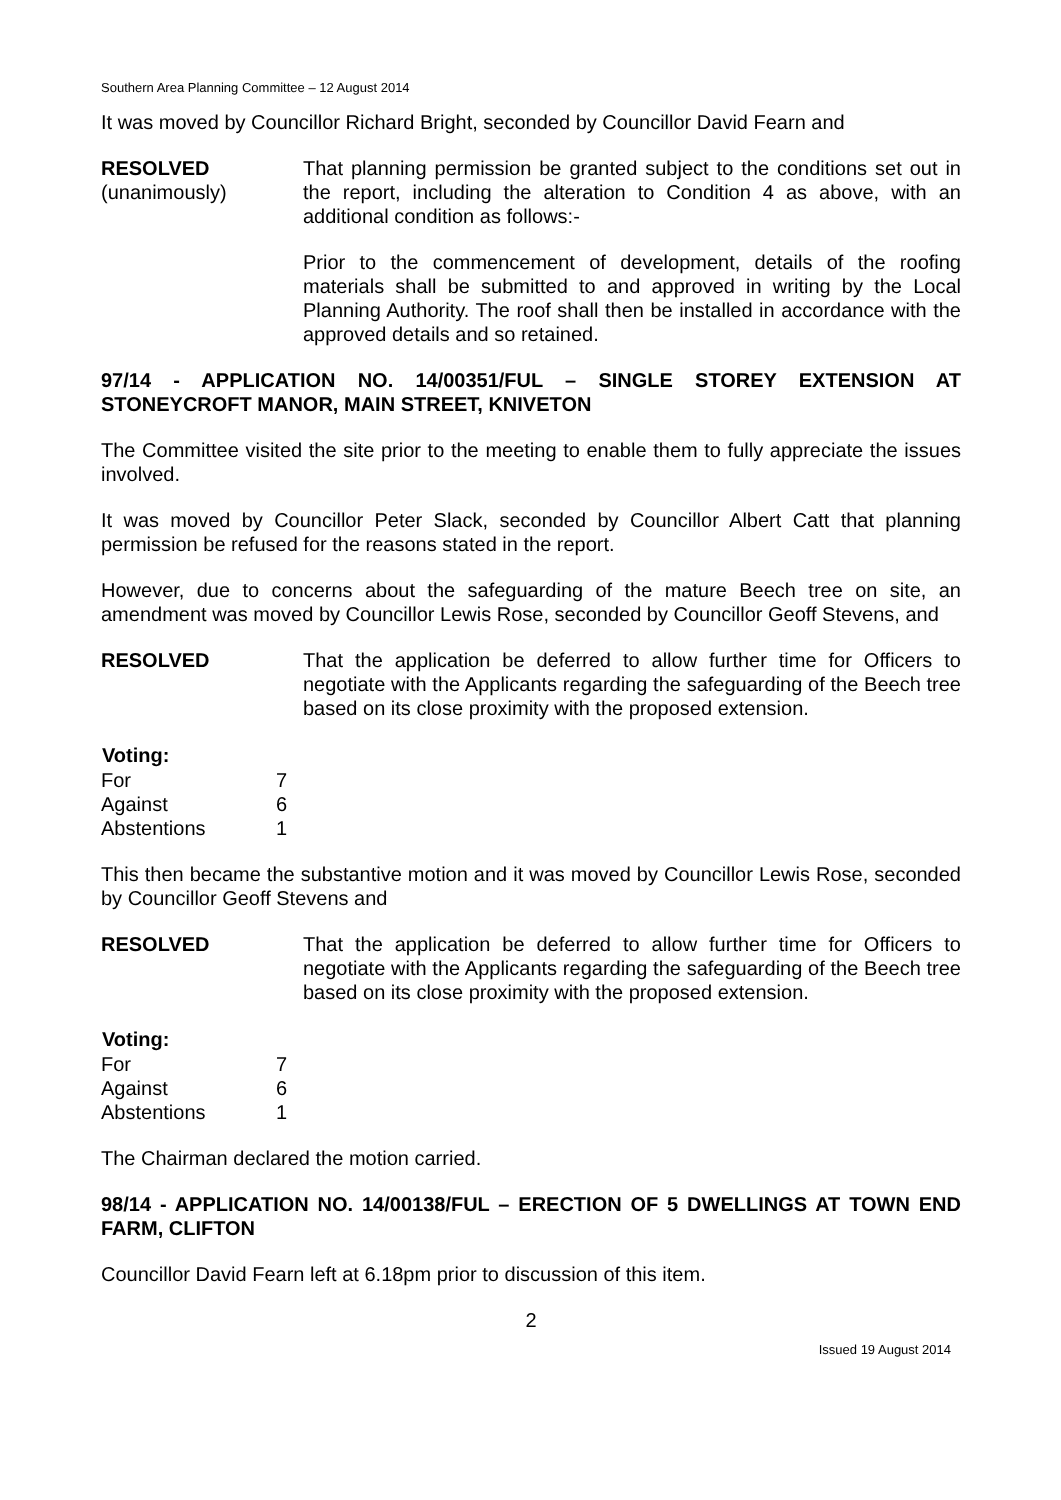Southern Area Planning Committee – 12 August 2014
It was moved by Councillor Richard Bright, seconded by Councillor David Fearn and
RESOLVED
(unanimously)
That planning permission be granted subject to the conditions set out in the report, including the alteration to Condition 4 as above, with an additional condition as follows:-
Prior to the commencement of development, details of the roofing materials shall be submitted to and approved in writing by the Local Planning Authority. The roof shall then be installed in accordance with the approved details and so retained.
97/14 - APPLICATION NO. 14/00351/FUL – SINGLE STOREY EXTENSION AT STONEYCROFT MANOR, MAIN STREET, KNIVETON
The Committee visited the site prior to the meeting to enable them to fully appreciate the issues involved.
It was moved by Councillor Peter Slack, seconded by Councillor Albert Catt that planning permission be refused for the reasons stated in the report.
However, due to concerns about the safeguarding of the mature Beech tree on site, an amendment was moved by Councillor Lewis Rose, seconded by Councillor Geoff Stevens, and
RESOLVED That the application be deferred to allow further time for Officers to negotiate with the Applicants regarding the safeguarding of the Beech tree based on its close proximity with the proposed extension.
| Voting: | |
| --- | --- |
| For | 7 |
| Against | 6 |
| Abstentions | 1 |
This then became the substantive motion and it was moved by Councillor Lewis Rose, seconded by Councillor Geoff Stevens and
RESOLVED That the application be deferred to allow further time for Officers to negotiate with the Applicants regarding the safeguarding of the Beech tree based on its close proximity with the proposed extension.
| Voting: | |
| --- | --- |
| For | 7 |
| Against | 6 |
| Abstentions | 1 |
The Chairman declared the motion carried.
98/14 - APPLICATION NO. 14/00138/FUL – ERECTION OF 5 DWELLINGS AT TOWN END FARM, CLIFTON
Councillor David Fearn left at 6.18pm prior to discussion of this item.
2
Issued 19 August 2014